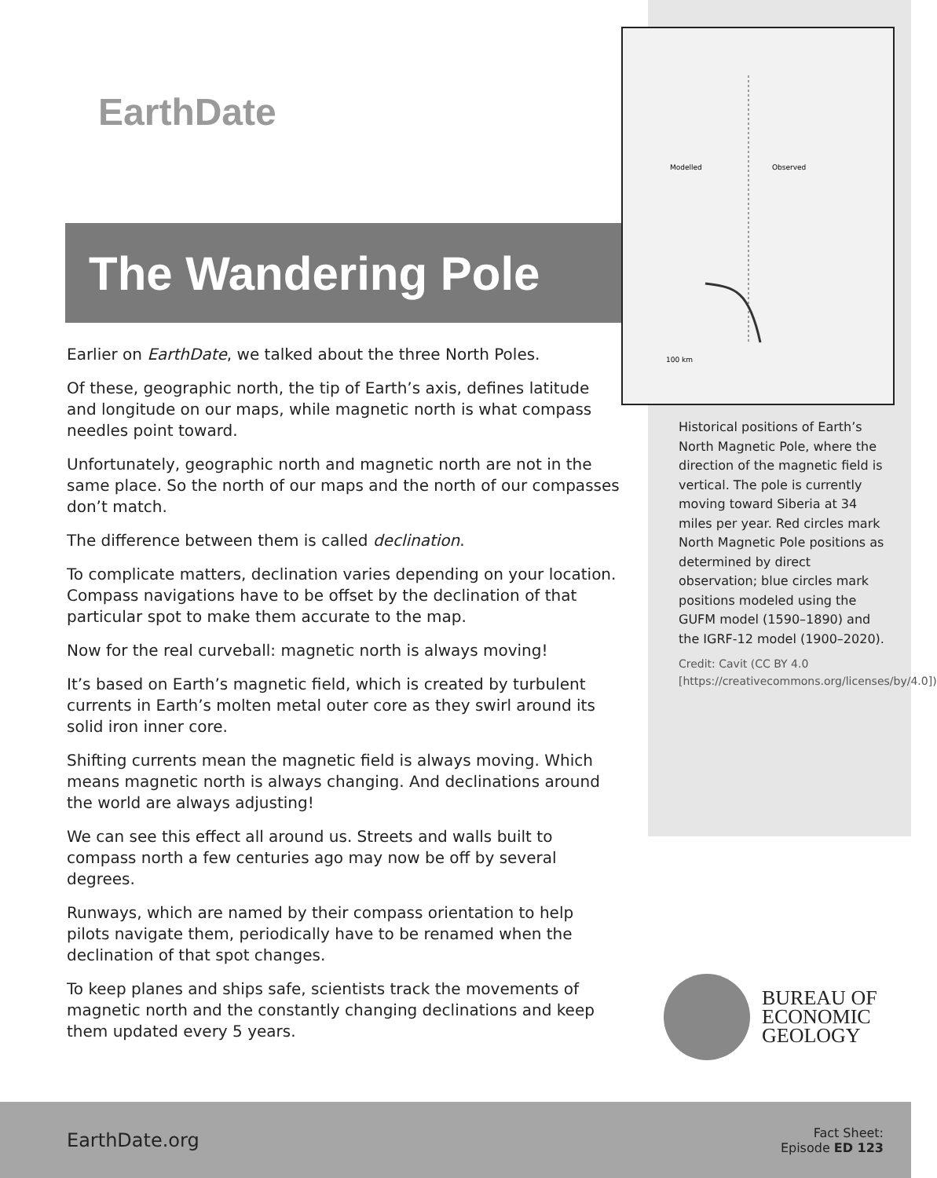EarthDate
The Wandering Pole
Modelled
Observed
100 km
Historical positions of Earth’s North Magnetic Pole, where the direction of the magnetic field is vertical. The pole is currently moving toward Siberia at 34 miles per year. Red circles mark North Magnetic Pole positions as determined by direct observation; blue circles mark positions modeled using the GUFM model (1590–1890) and the IGRF-12 model (1900–2020).
Credit: Cavit (CC BY 4.0 [https://creativecommons.org/licenses/by/4.0])
Earlier on EarthDate, we talked about the three North Poles.
Of these, geographic north, the tip of Earth’s axis, defines latitude and longitude on our maps, while magnetic north is what compass needles point toward.
Unfortunately, geographic north and magnetic north are not in the same place. So the north of our maps and the north of our compasses don’t match.
The difference between them is called declination.
To complicate matters, declination varies depending on your location. Compass navigations have to be offset by the declination of that particular spot to make them accurate to the map.
Now for the real curveball: magnetic north is always moving!
It’s based on Earth’s magnetic field, which is created by turbulent currents in Earth’s molten metal outer core as they swirl around its solid iron inner core.
Shifting currents mean the magnetic field is always moving. Which means magnetic north is always changing. And declinations around the world are always adjusting!
We can see this effect all around us. Streets and walls built to compass north a few centuries ago may now be off by several degrees.
Runways, which are named by their compass orientation to help pilots navigate them, periodically have to be renamed when the declination of that spot changes.
To keep planes and ships safe, scientists track the movements of magnetic north and the constantly changing declinations and keep them updated every 5 years.
BUREAU OF
ECONOMIC
GEOLOGY
EarthDate.org
Fact Sheet:
Episode ED 123